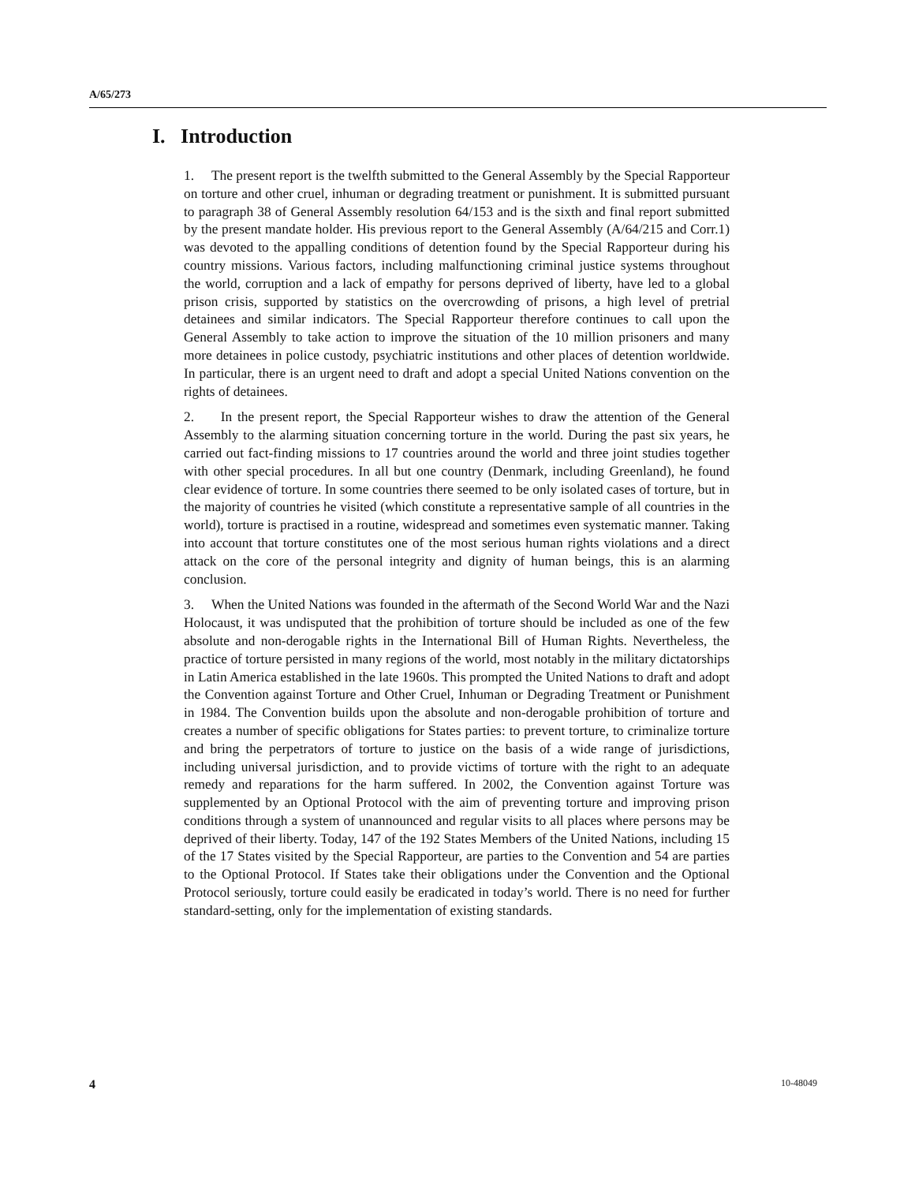A/65/273
I. Introduction
1. The present report is the twelfth submitted to the General Assembly by the Special Rapporteur on torture and other cruel, inhuman or degrading treatment or punishment. It is submitted pursuant to paragraph 38 of General Assembly resolution 64/153 and is the sixth and final report submitted by the present mandate holder. His previous report to the General Assembly (A/64/215 and Corr.1) was devoted to the appalling conditions of detention found by the Special Rapporteur during his country missions. Various factors, including malfunctioning criminal justice systems throughout the world, corruption and a lack of empathy for persons deprived of liberty, have led to a global prison crisis, supported by statistics on the overcrowding of prisons, a high level of pretrial detainees and similar indicators. The Special Rapporteur therefore continues to call upon the General Assembly to take action to improve the situation of the 10 million prisoners and many more detainees in police custody, psychiatric institutions and other places of detention worldwide. In particular, there is an urgent need to draft and adopt a special United Nations convention on the rights of detainees.
2. In the present report, the Special Rapporteur wishes to draw the attention of the General Assembly to the alarming situation concerning torture in the world. During the past six years, he carried out fact-finding missions to 17 countries around the world and three joint studies together with other special procedures. In all but one country (Denmark, including Greenland), he found clear evidence of torture. In some countries there seemed to be only isolated cases of torture, but in the majority of countries he visited (which constitute a representative sample of all countries in the world), torture is practised in a routine, widespread and sometimes even systematic manner. Taking into account that torture constitutes one of the most serious human rights violations and a direct attack on the core of the personal integrity and dignity of human beings, this is an alarming conclusion.
3. When the United Nations was founded in the aftermath of the Second World War and the Nazi Holocaust, it was undisputed that the prohibition of torture should be included as one of the few absolute and non-derogable rights in the International Bill of Human Rights. Nevertheless, the practice of torture persisted in many regions of the world, most notably in the military dictatorships in Latin America established in the late 1960s. This prompted the United Nations to draft and adopt the Convention against Torture and Other Cruel, Inhuman or Degrading Treatment or Punishment in 1984. The Convention builds upon the absolute and non-derogable prohibition of torture and creates a number of specific obligations for States parties: to prevent torture, to criminalize torture and bring the perpetrators of torture to justice on the basis of a wide range of jurisdictions, including universal jurisdiction, and to provide victims of torture with the right to an adequate remedy and reparations for the harm suffered. In 2002, the Convention against Torture was supplemented by an Optional Protocol with the aim of preventing torture and improving prison conditions through a system of unannounced and regular visits to all places where persons may be deprived of their liberty. Today, 147 of the 192 States Members of the United Nations, including 15 of the 17 States visited by the Special Rapporteur, are parties to the Convention and 54 are parties to the Optional Protocol. If States take their obligations under the Convention and the Optional Protocol seriously, torture could easily be eradicated in today’s world. There is no need for further standard-setting, only for the implementation of existing standards.
4 10-48049